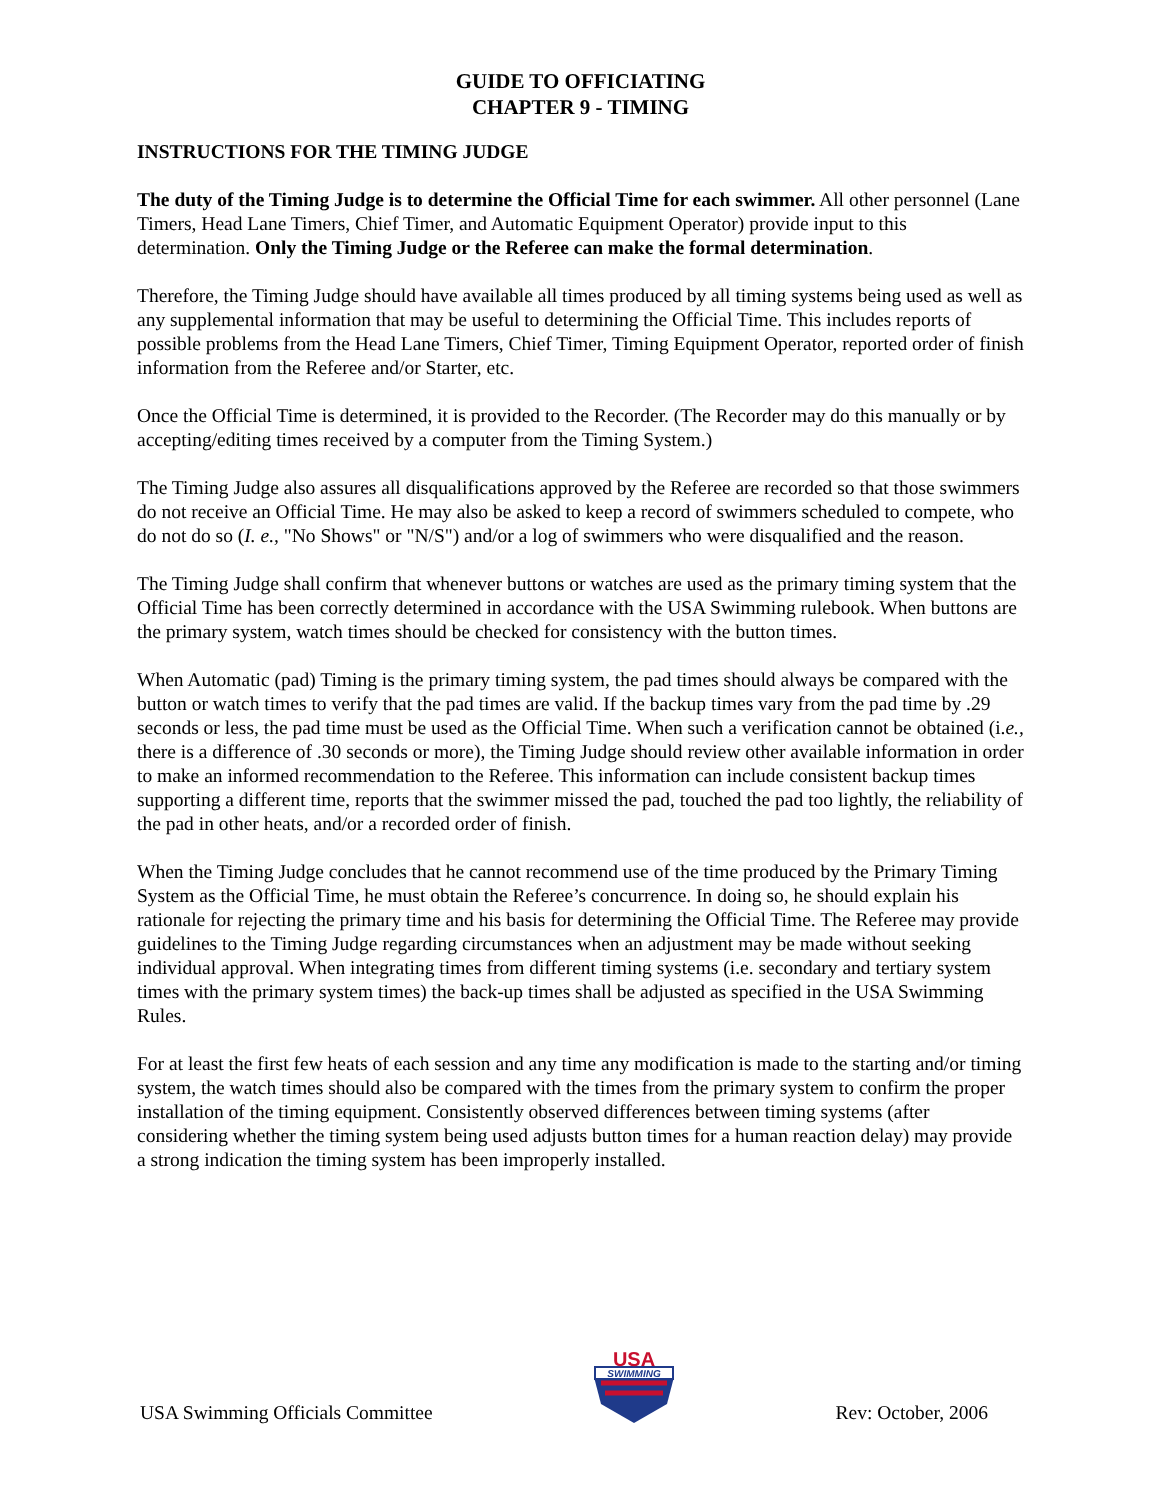GUIDE TO OFFICIATING
CHAPTER 9 - TIMING
INSTRUCTIONS FOR THE TIMING JUDGE
The duty of the Timing Judge is to determine the Official Time for each swimmer. All other personnel (Lane Timers, Head Lane Timers, Chief Timer, and Automatic Equipment Operator) provide input to this determination. Only the Timing Judge or the Referee can make the formal determination.
Therefore, the Timing Judge should have available all times produced by all timing systems being used as well as any supplemental information that may be useful to determining the Official Time. This includes reports of possible problems from the Head Lane Timers, Chief Timer, Timing Equipment Operator, reported order of finish information from the Referee and/or Starter, etc.
Once the Official Time is determined, it is provided to the Recorder. (The Recorder may do this manually or by accepting/editing times received by a computer from the Timing System.)
The Timing Judge also assures all disqualifications approved by the Referee are recorded so that those swimmers do not receive an Official Time. He may also be asked to keep a record of swimmers scheduled to compete, who do not do so (I. e., "No Shows" or "N/S") and/or a log of swimmers who were disqualified and the reason.
The Timing Judge shall confirm that whenever buttons or watches are used as the primary timing system that the Official Time has been correctly determined in accordance with the USA Swimming rulebook. When buttons are the primary system, watch times should be checked for consistency with the button times.
When Automatic (pad) Timing is the primary timing system, the pad times should always be compared with the button or watch times to verify that the pad times are valid. If the backup times vary from the pad time by .29 seconds or less, the pad time must be used as the Official Time. When such a verification cannot be obtained (i.e., there is a difference of .30 seconds or more), the Timing Judge should review other available information in order to make an informed recommendation to the Referee. This information can include consistent backup times supporting a different time, reports that the swimmer missed the pad, touched the pad too lightly, the reliability of the pad in other heats, and/or a recorded order of finish.
When the Timing Judge concludes that he cannot recommend use of the time produced by the Primary Timing System as the Official Time, he must obtain the Referee’s concurrence. In doing so, he should explain his rationale for rejecting the primary time and his basis for determining the Official Time. The Referee may provide guidelines to the Timing Judge regarding circumstances when an adjustment may be made without seeking individual approval. When integrating times from different timing systems (i.e. secondary and tertiary system times with the primary system times) the back-up times shall be adjusted as specified in the USA Swimming Rules.
For at least the first few heats of each session and any time any modification is made to the starting and/or timing system, the watch times should also be compared with the times from the primary system to confirm the proper installation of the timing equipment. Consistently observed differences between timing systems (after considering whether the timing system being used adjusts button times for a human reaction delay) may provide a strong indication the timing system has been improperly installed.
USA Swimming Officials Committee
USA
SWIMMING
Rev: October, 2006